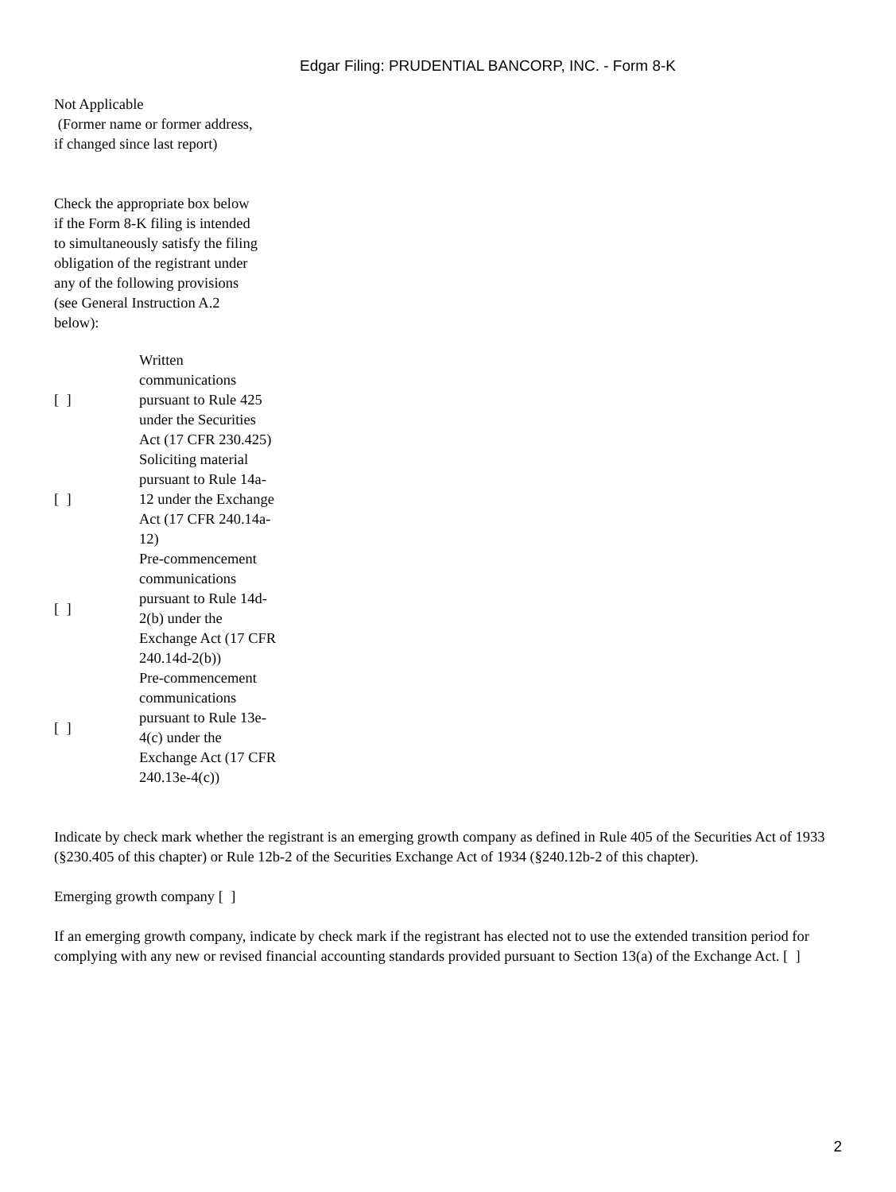Edgar Filing: PRUDENTIAL BANCORP, INC. - Form 8-K
Not Applicable
(Former name or former address, if changed since last report)
Check the appropriate box below if the Form 8-K filing is intended to simultaneously satisfy the filing obligation of the registrant under any of the following provisions (see General Instruction A.2 below):
| [ ] | Written communications pursuant to Rule 425 under the Securities Act (17 CFR 230.425) |
| [ ] | Soliciting material pursuant to Rule 14a-12 under the Exchange Act (17 CFR 240.14a-12) |
| [ ] | Pre-commencement communications pursuant to Rule 14d-2(b) under the Exchange Act (17 CFR 240.14d-2(b)) |
| [ ] | Pre-commencement communications pursuant to Rule 13e-4(c) under the Exchange Act (17 CFR 240.13e-4(c)) |
Indicate by check mark whether the registrant is an emerging growth company as defined in Rule 405 of the Securities Act of 1933 (§230.405 of this chapter) or Rule 12b-2 of the Securities Exchange Act of 1934 (§240.12b-2 of this chapter).
Emerging growth company [ ]
If an emerging growth company, indicate by check mark if the registrant has elected not to use the extended transition period for complying with any new or revised financial accounting standards provided pursuant to Section 13(a) of the Exchange Act. [ ]
2